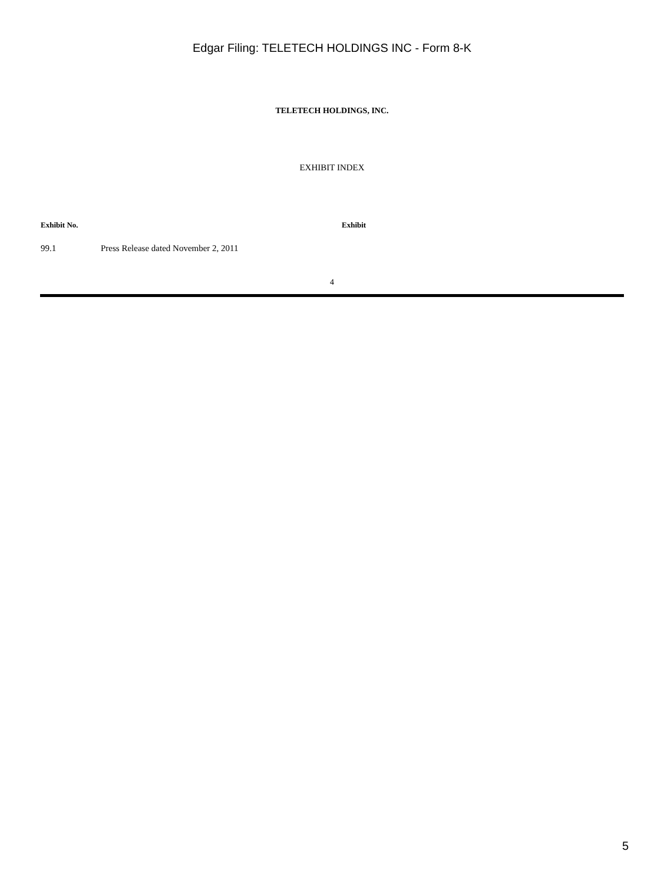Edgar Filing: TELETECH HOLDINGS INC - Form 8-K
TELETECH HOLDINGS, INC.
EXHIBIT INDEX
| Exhibit No. | Exhibit |
| --- | --- |
| 99.1 | Press Release dated November 2, 2011 |
4
5